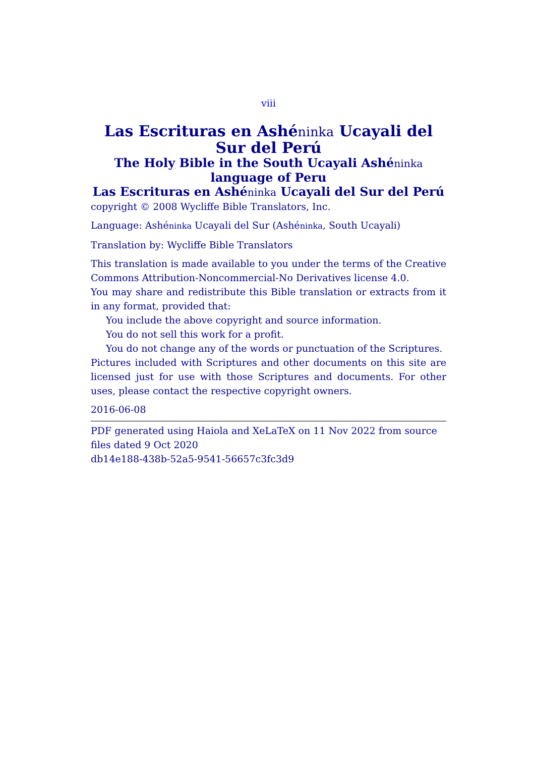viii
Las Escrituras en Ashéninka Ucayali del Sur del Perú
The Holy Bible in the South Ucayali Ashéninka language of Peru
Las Escrituras en Ashéninka Ucayali del Sur del Perú
copyright © 2008 Wycliffe Bible Translators, Inc.
Language: Ashéninka Ucayali del Sur (Ashéninka, South Ucayali)
Translation by: Wycliffe Bible Translators
This translation is made available to you under the terms of the Creative Commons Attribution-Noncommercial-No Derivatives license 4.0.
You may share and redistribute this Bible translation or extracts from it in any format, provided that:
You include the above copyright and source information.
You do not sell this work for a profit.
You do not change any of the words or punctuation of the Scriptures.
Pictures included with Scriptures and other documents on this site are licensed just for use with those Scriptures and documents. For other uses, please contact the respective copyright owners.
2016-06-08
PDF generated using Haiola and XeLaTeX on 11 Nov 2022 from source files dated 9 Oct 2020
db14e188-438b-52a5-9541-56657c3fc3d9